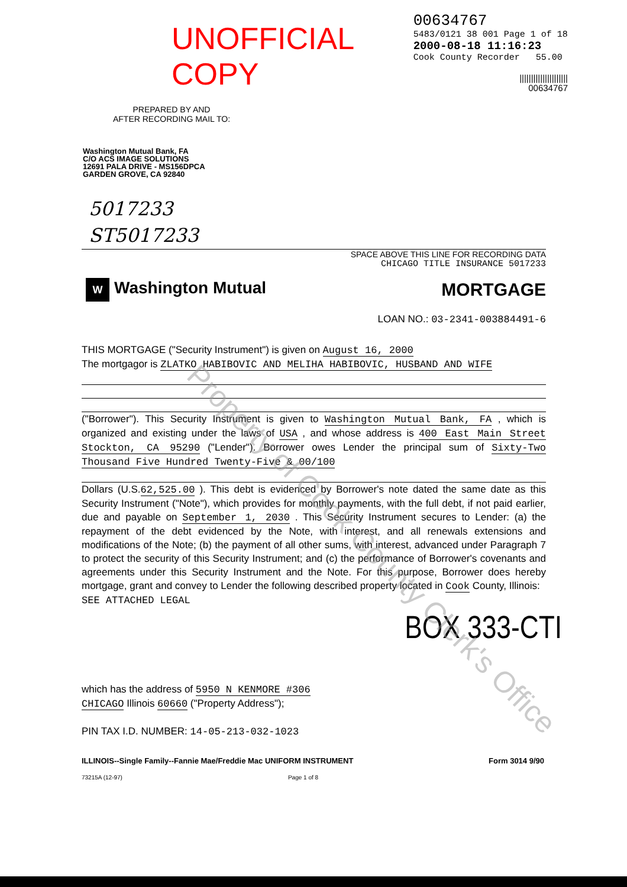UNOFFICIAL COPY
00634767
5483/0121 38 001 Page 1 of 18
2000-08-18 11:16:23
Cook County Recorder 55.00
|||||||||||||||||||||
00634767
PREPARED BY AND
AFTER RECORDING MAIL TO:
Washington Mutual Bank, FA
C/O ACS IMAGE SOLUTIONS
12691 PALA DRIVE - MS156DPCA
GARDEN GROVE, CA 92840
5017233
ST5017233
SPACE ABOVE THIS LINE FOR RECORDING DATA
CHICAGO TITLE INSURANCE 5017233
W Washington Mutual MORTGAGE
LOAN NO.: 03-2341-003884491-6
THIS MORTGAGE ("Security Instrument") is given on August 16, 2000
The mortgagor is ZLATKO HABIBOVIC AND MELIHA HABIBOVIC, HUSBAND AND WIFE
("Borrower"). This Security Instrument is given to Washington Mutual Bank, FA , which is organized and existing under the laws of USA , and whose address is 400 East Main Street Stockton, CA 95290 ("Lender"). Borrower owes Lender the principal sum of Sixty-Two Thousand Five Hundred Twenty-Five & 00/100
Dollars (U.S.62,525.00 ). This debt is evidenced by Borrower's note dated the same date as this Security Instrument ("Note"), which provides for monthly payments, with the full debt, if not paid earlier, due and payable on September 1, 2030 . This Security Instrument secures to Lender: (a) the repayment of the debt evidenced by the Note, with interest, and all renewals extensions and modifications of the Note; (b) the payment of all other sums, with interest, advanced under Paragraph 7 to protect the security of this Security Instrument; and (c) the performance of Borrower's covenants and agreements under this Security Instrument and the Note. For this purpose, Borrower does hereby mortgage, grant and convey to Lender the following described property located in Cook County, Illinois:
SEE ATTACHED LEGAL
BOX 333-CTI
which has the address of 5950 N KENMORE #306
CHICAGO Illinois 60660 ("Property Address");
PIN TAX I.D. NUMBER: 14-05-213-032-1023
ILLINOIS--Single Family--Fannie Mae/Freddie Mac UNIFORM INSTRUMENT
Form 3014 9/90
73215A (12-97) Page 1 of 8
Property of Cook County Clerk's Office